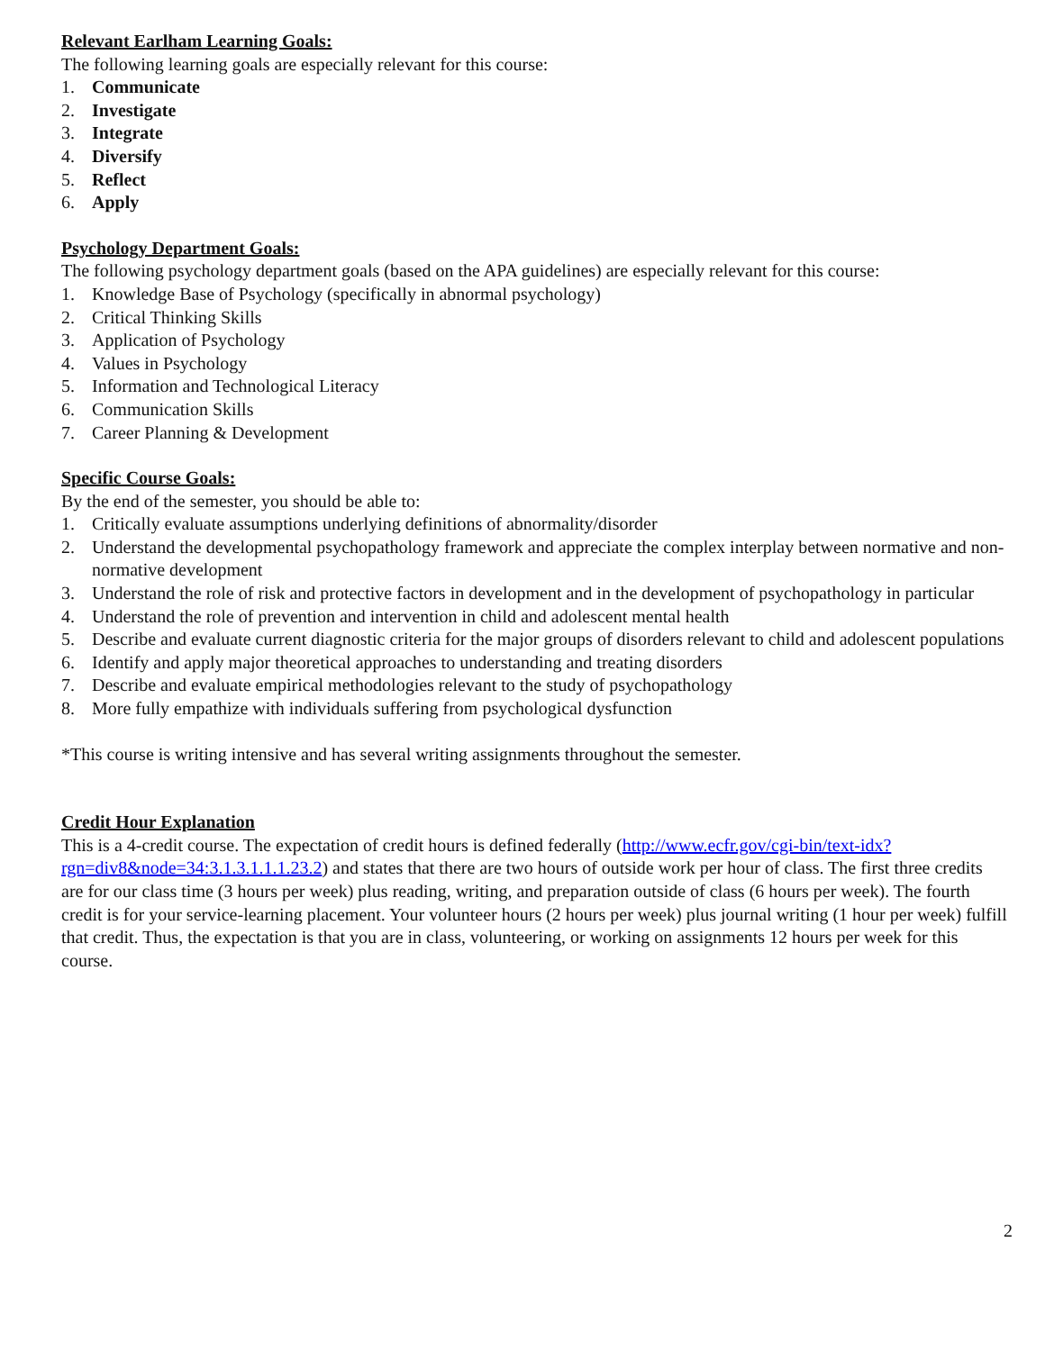Relevant Earlham Learning Goals:
The following learning goals are especially relevant for this course:
1. Communicate
2. Investigate
3. Integrate
4. Diversify
5. Reflect
6. Apply
Psychology Department Goals:
The following psychology department goals (based on the APA guidelines) are especially relevant for this course:
1. Knowledge Base of Psychology (specifically in abnormal psychology)
2. Critical Thinking Skills
3. Application of Psychology
4. Values in Psychology
5. Information and Technological Literacy
6. Communication Skills
7. Career Planning & Development
Specific Course Goals:
By the end of the semester, you should be able to:
1. Critically evaluate assumptions underlying definitions of abnormality/disorder
2. Understand the developmental psychopathology framework and appreciate the complex interplay between normative and non-normative development
3. Understand the role of risk and protective factors in development and in the development of psychopathology in particular
4. Understand the role of prevention and intervention in child and adolescent mental health
5. Describe and evaluate current diagnostic criteria for the major groups of disorders relevant to child and adolescent populations
6. Identify and apply major theoretical approaches to understanding and treating disorders
7. Describe and evaluate empirical methodologies relevant to the study of psychopathology
8. More fully empathize with individuals suffering from psychological dysfunction
*This course is writing intensive and has several writing assignments throughout the semester.
Credit Hour Explanation
This is a 4-credit course. The expectation of credit hours is defined federally (http://www.ecfr.gov/cgi-bin/text-idx?rgn=div8&node=34:3.1.3.1.1.1.23.2) and states that there are two hours of outside work per hour of class. The first three credits are for our class time (3 hours per week) plus reading, writing, and preparation outside of class (6 hours per week). The fourth credit is for your service-learning placement. Your volunteer hours (2 hours per week) plus journal writing (1 hour per week) fulfill that credit. Thus, the expectation is that you are in class, volunteering, or working on assignments 12 hours per week for this course.
2